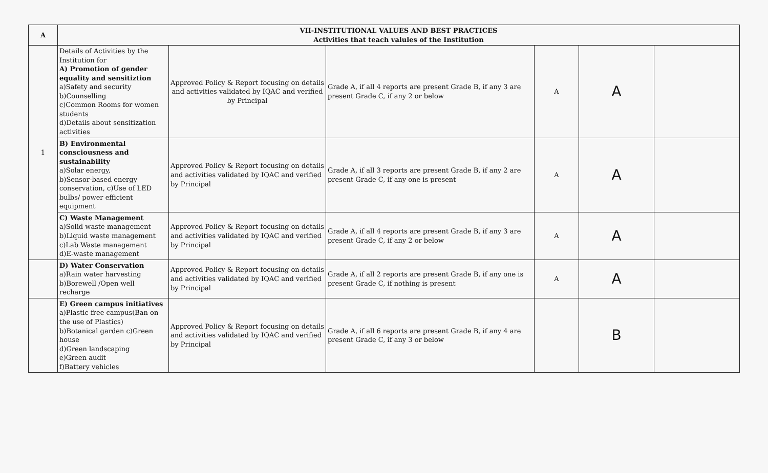| A | VII-INSTITUTIONAL VALUES AND BEST PRACTICES Activities that teach valules of the Institution | | | | | |
| --- | --- | --- | --- | --- | --- | --- |
| 1 | Details of Activities by the Institution for A) Promotion of gender equality and sensitiztion a)Safety and security b)Counselling c)Common Rooms for women students d)Details about sensitization activities | Approved Policy & Report focusing on details and activities validated by IQAC and verified by Principal | Grade A, if all 4 reports are present Grade B, if any 3 are present Grade C, if any 2 or below | A | A | |
| | B) Environmental consciousness and sustainability a)Solar energy, b)Sensor-based energy conservation, c)Use of LED bulbs/ power efficient equipment | Approved Policy & Report focusing on details and activities validated by IQAC and verified by Principal | Grade A, if all 3 reports are present Grade B, if any 2 are present Grade C, if any one is present | A | A | |
| | C) Waste Management a)Solid waste management b)Liquid waste management c)Lab Waste management d)E-waste management | Approved Policy & Report focusing on details and activities validated by IQAC and verified by Principal | Grade A, if all 4 reports are present Grade B, if any 3 are present Grade C, if any 2 or below | A | A | |
| | D) Water Conservation a)Rain water harvesting b)Borewell /Open well recharge | Approved Policy & Report focusing on details and activities validated by IQAC and verified by Principal | Grade A, if all 2 reports are present Grade B, if any one is present Grade C, if nothing is present | A | A | |
| | E) Green campus initiatives a)Plastic free campus(Ban on the use of Plastics) b)Botanical garden c)Green house d)Green landscaping e)Green audit f)Battery vehicles | Approved Policy & Report focusing on details and activities validated by IQAC and verified by Principal | Grade A, if all 6 reports are present Grade B, if any 4 are present Grade C, if any 3 or below | | B | |